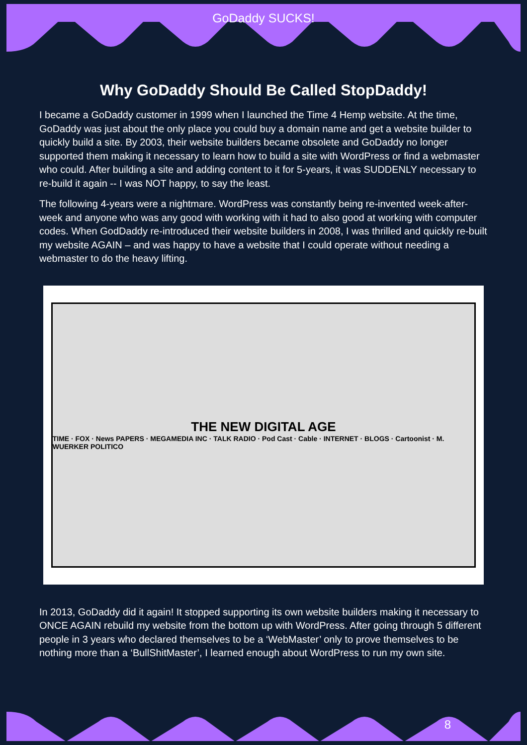GoDaddy SUCKS!
Why GoDaddy Should Be Called StopDaddy!
I became a GoDaddy customer in 1999 when I launched the Time 4 Hemp website. At the time, GoDaddy was just about the only place you could buy a domain name and get a website builder to quickly build a site. By 2003, their website builders became obsolete and GoDaddy no longer supported them making it necessary to learn how to build a site with WordPress or find a webmaster who could. After building a site and adding content to it for 5-years, it was SUDDENLY necessary to re-build it again -- I was NOT happy, to say the least.
The following 4-years were a nightmare. WordPress was constantly being re-invented week-after-week and anyone who was any good with working with it had to also good at working with computer codes. When GodDaddy re-introduced their website builders in 2008, I was thrilled and quickly re-built my website AGAIN – and was happy to have a website that I could operate without needing a webmaster to do the heavy lifting.
THE NEW DIGITAL AGE
TIME · FOX · News PAPERS · MEGAMEDIA INC · TALK RADIO · Pod Cast · Cable · INTERNET · BLOGS · Cartoonist · M. WUERKER POLITICO
In 2013, GoDaddy did it again! It stopped supporting its own website builders making it necessary to ONCE AGAIN rebuild my website from the bottom up with WordPress. After going through 5 different people in 3 years who declared themselves to be a ‘WebMaster’ only to prove themselves to be nothing more than a ‘BullShitMaster’, I learned enough about WordPress to run my own site.
8